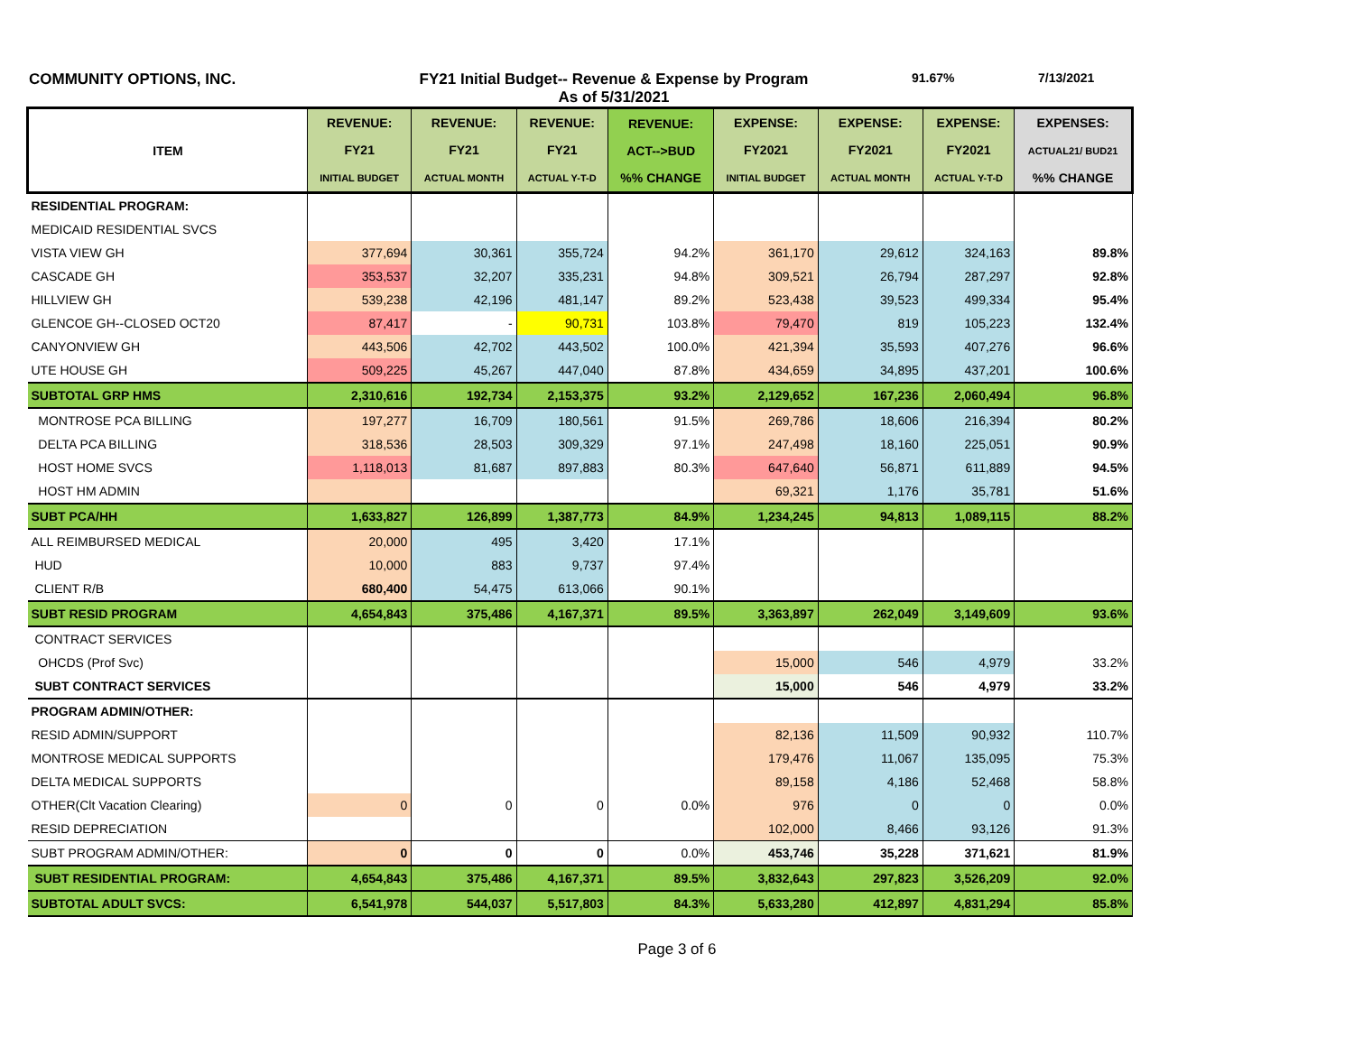COMMUNITY OPTIONS, INC. FY21 Initial Budget-- Revenue & Expense by Program
As of 5/31/2021
91.67% 7/13/2021
| ITEM | REVENUE: FY21 INITIAL BUDGET | REVENUE: FY21 ACTUAL MONTH | REVENUE: FY21 ACTUAL Y-T-D | REVENUE: ACT-->BUD %% CHANGE | EXPENSE: FY2021 INITIAL BUDGET | EXPENSE: FY2021 ACTUAL MONTH | EXPENSE: FY2021 ACTUAL Y-T-D | EXPENSES: ACTUAL21/ BUD21 %% CHANGE |
| --- | --- | --- | --- | --- | --- | --- | --- | --- |
| RESIDENTIAL PROGRAM: | | | | | | | | |
| MEDICAID RESIDENTIAL SVCS | | | | | | | | |
| VISTA VIEW GH | 377,694 | 30,361 | 355,724 | 94.2% | 361,170 | 29,612 | 324,163 | 89.8% |
| CASCADE GH | 353,537 | 32,207 | 335,231 | 94.8% | 309,521 | 26,794 | 287,297 | 92.8% |
| HILLVIEW GH | 539,238 | 42,196 | 481,147 | 89.2% | 523,438 | 39,523 | 499,334 | 95.4% |
| GLENCOE GH--CLOSED OCT20 | 87,417 | - | 90,731 | 103.8% | 79,470 | 819 | 105,223 | 132.4% |
| CANYONVIEW GH | 443,506 | 42,702 | 443,502 | 100.0% | 421,394 | 35,593 | 407,276 | 96.6% |
| UTE HOUSE GH | 509,225 | 45,267 | 447,040 | 87.8% | 434,659 | 34,895 | 437,201 | 100.6% |
| SUBTOTAL GRP HMS | 2,310,616 | 192,734 | 2,153,375 | 93.2% | 2,129,652 | 167,236 | 2,060,494 | 96.8% |
| MONTROSE PCA BILLING | 197,277 | 16,709 | 180,561 | 91.5% | 269,786 | 18,606 | 216,394 | 80.2% |
| DELTA PCA BILLING | 318,536 | 28,503 | 309,329 | 97.1% | 247,498 | 18,160 | 225,051 | 90.9% |
| HOST HOME SVCS | 1,118,013 | 81,687 | 897,883 | 80.3% | 647,640 | 56,871 | 611,889 | 94.5% |
| HOST HM ADMIN | | | | | 69,321 | 1,176 | 35,781 | 51.6% |
| SUBT PCA/HH | 1,633,827 | 126,899 | 1,387,773 | 84.9% | 1,234,245 | 94,813 | 1,089,115 | 88.2% |
| ALL REIMBURSED MEDICAL | 20,000 | 495 | 3,420 | 17.1% | | | | |
| HUD | 10,000 | 883 | 9,737 | 97.4% | | | | |
| CLIENT R/B | 680,400 | 54,475 | 613,066 | 90.1% | | | | |
| SUBT RESID PROGRAM | 4,654,843 | 375,486 | 4,167,371 | 89.5% | 3,363,897 | 262,049 | 3,149,609 | 93.6% |
| CONTRACT SERVICES | | | | | | | | |
| OHCDS (Prof Svc) | | | | | 15,000 | 546 | 4,979 | 33.2% |
| SUBT CONTRACT SERVICES | | | | | 15,000 | 546 | 4,979 | 33.2% |
| PROGRAM ADMIN/OTHER: | | | | | | | | |
| RESID ADMIN/SUPPORT | | | | | 82,136 | 11,509 | 90,932 | 110.7% |
| MONTROSE MEDICAL SUPPORTS | | | | | 179,476 | 11,067 | 135,095 | 75.3% |
| DELTA MEDICAL SUPPORTS | | | | | 89,158 | 4,186 | 52,468 | 58.8% |
| OTHER(Clt Vacation Clearing) | 0 | 0 | 0 | 0.0% | 976 | 0 | 0 | 0.0% |
| RESID DEPRECIATION | | | | | 102,000 | 8,466 | 93,126 | 91.3% |
| SUBT PROGRAM ADMIN/OTHER: | 0 | 0 | 0 | 0.0% | 453,746 | 35,228 | 371,621 | 81.9% |
| SUBT RESIDENTIAL PROGRAM: | 4,654,843 | 375,486 | 4,167,371 | 89.5% | 3,832,643 | 297,823 | 3,526,209 | 92.0% |
| SUBTOTAL ADULT SVCS: | 6,541,978 | 544,037 | 5,517,803 | 84.3% | 5,633,280 | 412,897 | 4,831,294 | 85.8% |
Page 3 of 6